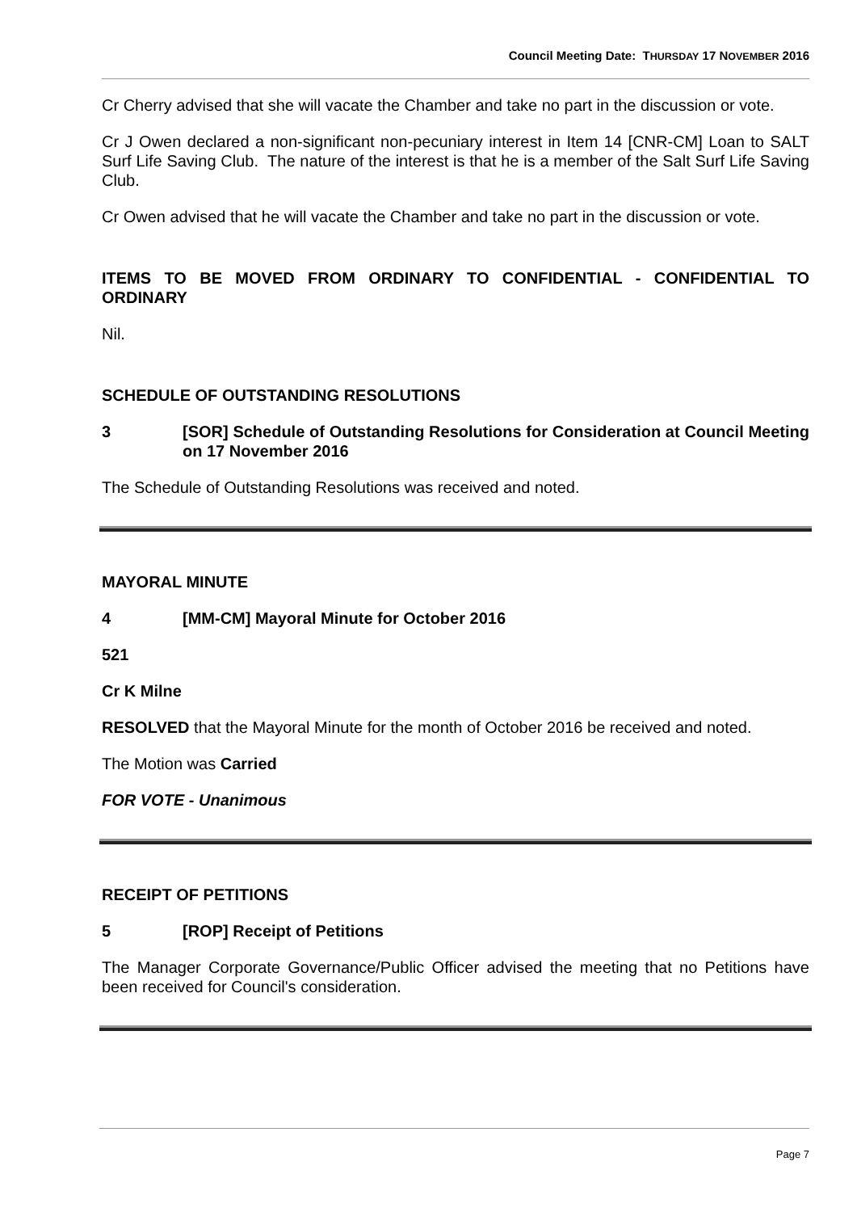Council Meeting Date: THURSDAY 17 NOVEMBER 2016
Cr Cherry advised that she will vacate the Chamber and take no part in the discussion or vote.
Cr J Owen declared a non-significant non-pecuniary interest in Item 14 [CNR-CM] Loan to SALT Surf Life Saving Club. The nature of the interest is that he is a member of the Salt Surf Life Saving Club.
Cr Owen advised that he will vacate the Chamber and take no part in the discussion or vote.
ITEMS TO BE MOVED FROM ORDINARY TO CONFIDENTIAL - CONFIDENTIAL TO ORDINARY
Nil.
SCHEDULE OF OUTSTANDING RESOLUTIONS
3 [SOR] Schedule of Outstanding Resolutions for Consideration at Council Meeting on 17 November 2016
The Schedule of Outstanding Resolutions was received and noted.
MAYORAL MINUTE
4 [MM-CM] Mayoral Minute for October 2016
521
Cr K Milne
RESOLVED that the Mayoral Minute for the month of October 2016 be received and noted.
The Motion was Carried
FOR VOTE - Unanimous
RECEIPT OF PETITIONS
5 [ROP] Receipt of Petitions
The Manager Corporate Governance/Public Officer advised the meeting that no Petitions have been received for Council's consideration.
Page 7